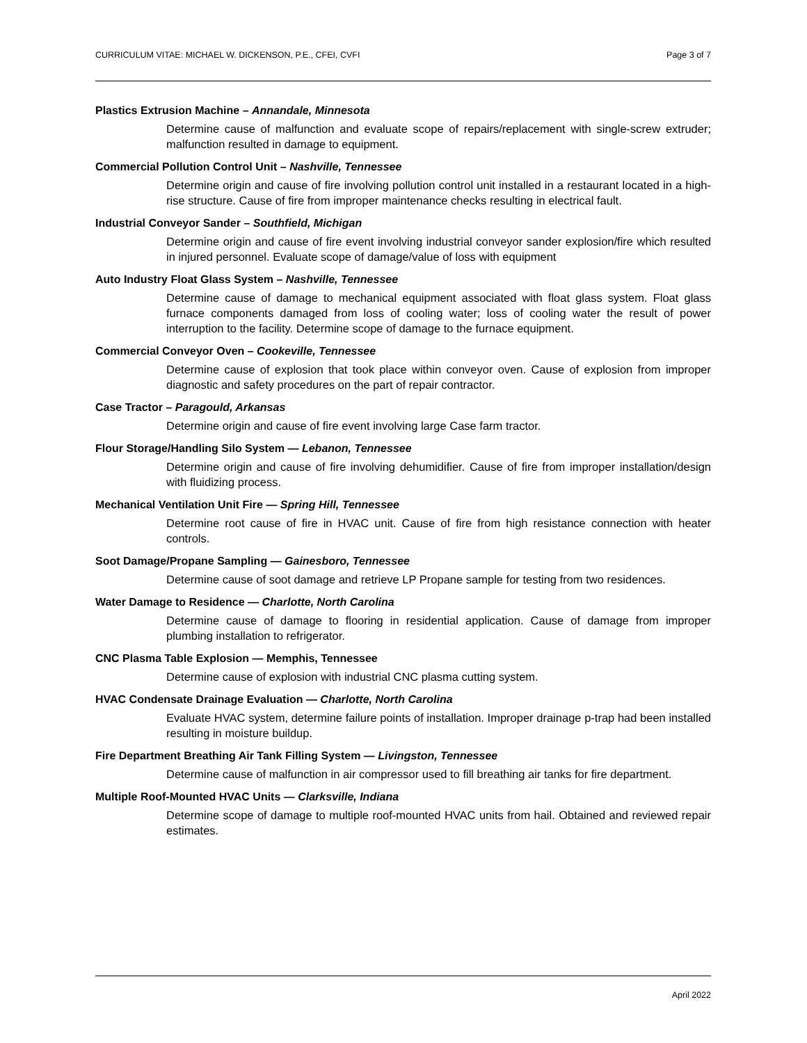CURRICULUM VITAE: MICHAEL W. DICKENSON, P.E., CFEI, CVFI Page 3 of 7
Plastics Extrusion Machine – Annandale, Minnesota
Determine cause of malfunction and evaluate scope of repairs/replacement with single-screw extruder; malfunction resulted in damage to equipment.
Commercial Pollution Control Unit – Nashville, Tennessee
Determine origin and cause of fire involving pollution control unit installed in a restaurant located in a high-rise structure. Cause of fire from improper maintenance checks resulting in electrical fault.
Industrial Conveyor Sander – Southfield, Michigan
Determine origin and cause of fire event involving industrial conveyor sander explosion/fire which resulted in injured personnel. Evaluate scope of damage/value of loss with equipment
Auto Industry Float Glass System – Nashville, Tennessee
Determine cause of damage to mechanical equipment associated with float glass system. Float glass furnace components damaged from loss of cooling water; loss of cooling water the result of power interruption to the facility. Determine scope of damage to the furnace equipment.
Commercial Conveyor Oven – Cookeville, Tennessee
Determine cause of explosion that took place within conveyor oven. Cause of explosion from improper diagnostic and safety procedures on the part of repair contractor.
Case Tractor – Paragould, Arkansas
Determine origin and cause of fire event involving large Case farm tractor.
Flour Storage/Handling Silo System — Lebanon, Tennessee
Determine origin and cause of fire involving dehumidifier. Cause of fire from improper installation/design with fluidizing process.
Mechanical Ventilation Unit Fire — Spring Hill, Tennessee
Determine root cause of fire in HVAC unit. Cause of fire from high resistance connection with heater controls.
Soot Damage/Propane Sampling — Gainesboro, Tennessee
Determine cause of soot damage and retrieve LP Propane sample for testing from two residences.
Water Damage to Residence — Charlotte, North Carolina
Determine cause of damage to flooring in residential application. Cause of damage from improper plumbing installation to refrigerator.
CNC Plasma Table Explosion — Memphis, Tennessee
Determine cause of explosion with industrial CNC plasma cutting system.
HVAC Condensate Drainage Evaluation — Charlotte, North Carolina
Evaluate HVAC system, determine failure points of installation. Improper drainage p-trap had been installed resulting in moisture buildup.
Fire Department Breathing Air Tank Filling System — Livingston, Tennessee
Determine cause of malfunction in air compressor used to fill breathing air tanks for fire department.
Multiple Roof-Mounted HVAC Units — Clarksville, Indiana
Determine scope of damage to multiple roof-mounted HVAC units from hail. Obtained and reviewed repair estimates.
April 2022